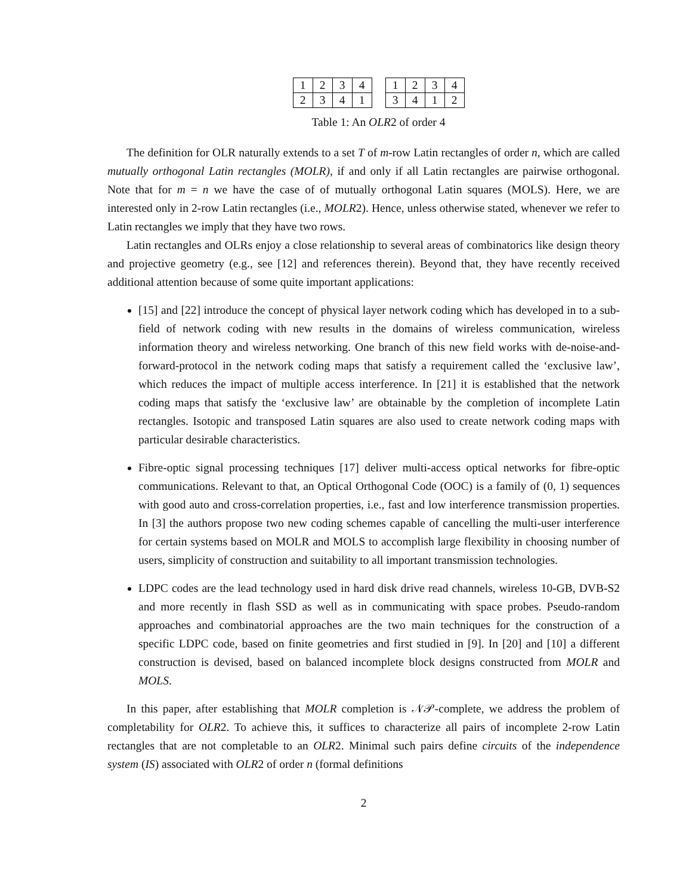| 1 | 2 | 3 | 4 |
| 2 | 3 | 4 | 1 |
| 1 | 2 | 3 | 4 |
| 3 | 4 | 1 | 2 |
Table 1: An OLR2 of order 4
The definition for OLR naturally extends to a set T of m-row Latin rectangles of order n, which are called mutually orthogonal Latin rectangles (MOLR), if and only if all Latin rectangles are pairwise orthogonal. Note that for m = n we have the case of of mutually orthogonal Latin squares (MOLS). Here, we are interested only in 2-row Latin rectangles (i.e., MOLR2). Hence, unless otherwise stated, whenever we refer to Latin rectangles we imply that they have two rows.
Latin rectangles and OLRs enjoy a close relationship to several areas of combinatorics like design theory and projective geometry (e.g., see [12] and references therein). Beyond that, they have recently received additional attention because of some quite important applications:
[15] and [22] introduce the concept of physical layer network coding which has developed in to a sub-field of network coding with new results in the domains of wireless communication, wireless information theory and wireless networking. One branch of this new field works with de-noise-and-forward-protocol in the network coding maps that satisfy a requirement called the ‘exclusive law’, which reduces the impact of multiple access interference. In [21] it is established that the network coding maps that satisfy the ‘exclusive law’ are obtainable by the completion of incomplete Latin rectangles. Isotopic and transposed Latin squares are also used to create network coding maps with particular desirable characteristics.
Fibre-optic signal processing techniques [17] deliver multi-access optical networks for fibre-optic communications. Relevant to that, an Optical Orthogonal Code (OOC) is a family of (0, 1) sequences with good auto and cross-correlation properties, i.e., fast and low interference transmission properties. In [3] the authors propose two new coding schemes capable of cancelling the multi-user interference for certain systems based on MOLR and MOLS to accomplish large flexibility in choosing number of users, simplicity of construction and suitability to all important transmission technologies.
LDPC codes are the lead technology used in hard disk drive read channels, wireless 10-GB, DVB-S2 and more recently in flash SSD as well as in communicating with space probes. Pseudo-random approaches and combinatorial approaches are the two main techniques for the construction of a specific LDPC code, based on finite geometries and first studied in [9]. In [20] and [10] a different construction is devised, based on balanced incomplete block designs constructed from MOLR and MOLS.
In this paper, after establishing that MOLR completion is 𝒩𝒫-complete, we address the problem of completability for OLR2. To achieve this, it suffices to characterize all pairs of incomplete 2-row Latin rectangles that are not completable to an OLR2. Minimal such pairs define circuits of the independence system (IS) associated with OLR2 of order n (formal definitions
2